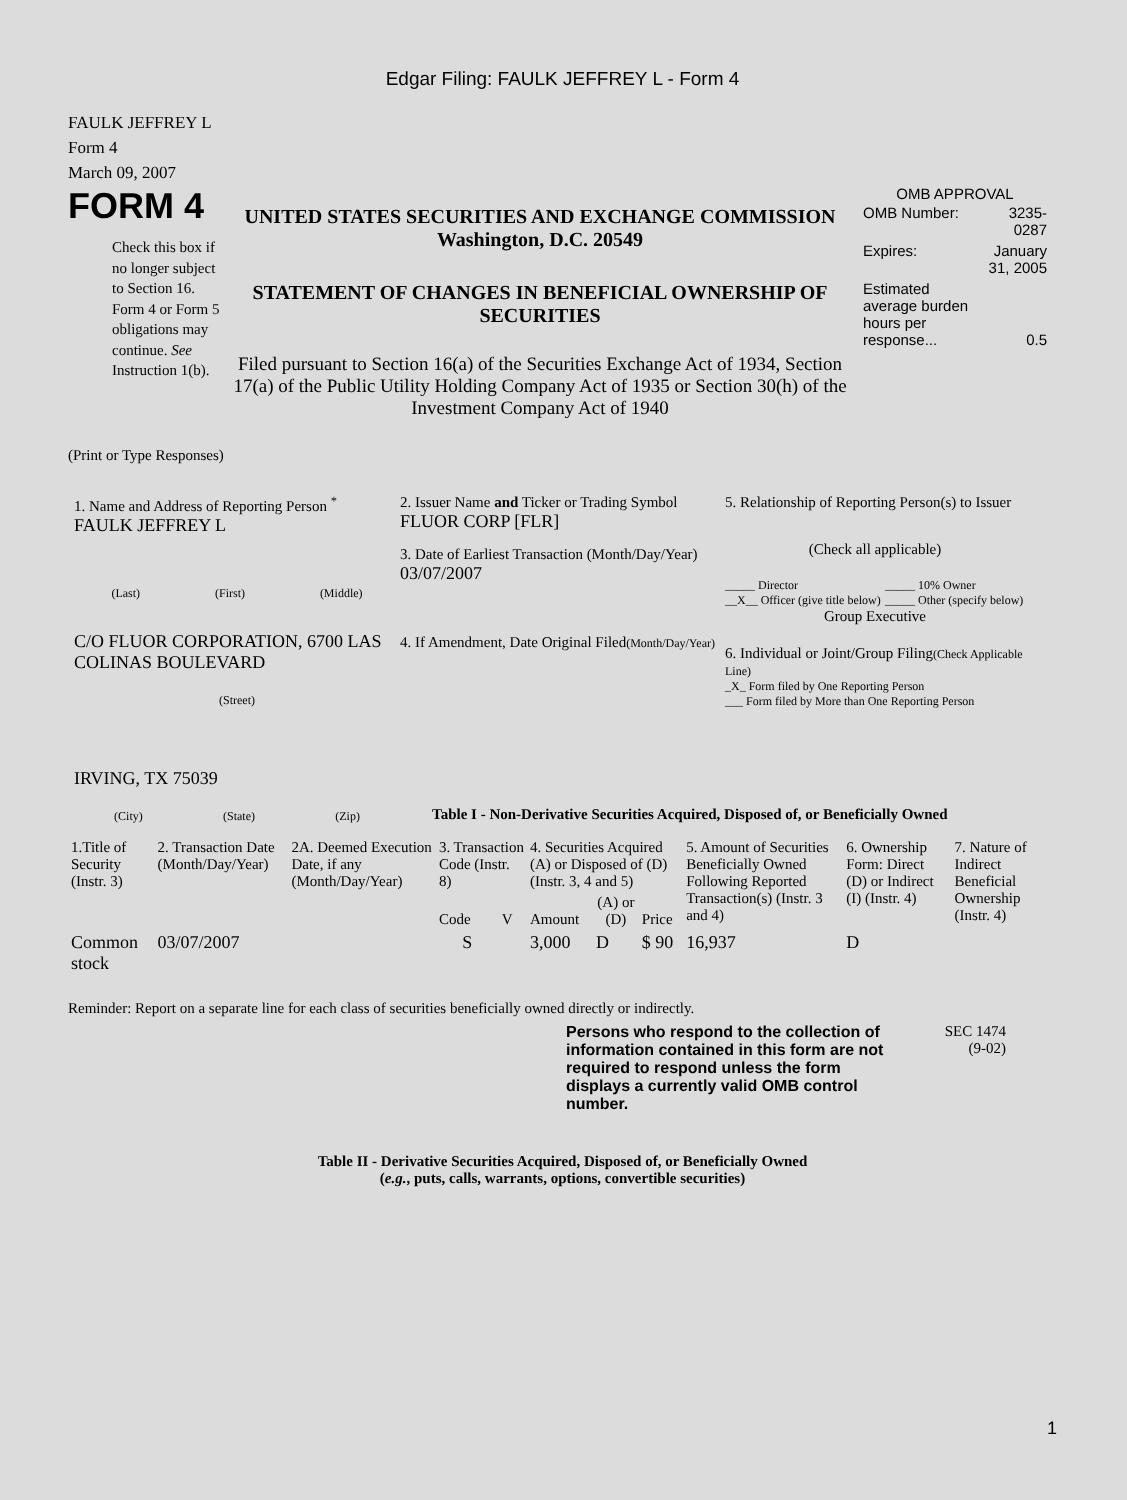Edgar Filing: FAULK JEFFREY L - Form 4
FAULK JEFFREY L
Form 4
March 09, 2007
FORM 4
Check this box if no longer subject to Section 16. Form 4 or Form 5 obligations may continue. See Instruction 1(b).
UNITED STATES SECURITIES AND EXCHANGE COMMISSION
Washington, D.C. 20549
STATEMENT OF CHANGES IN BENEFICIAL OWNERSHIP OF SECURITIES
Filed pursuant to Section 16(a) of the Securities Exchange Act of 1934, Section 17(a) of the Public Utility Holding Company Act of 1935 or Section 30(h) of the Investment Company Act of 1940
OMB APPROVAL
| OMB Number: | 3235-0287 |
| Expires: | January 31, 2005 |
| Estimated average burden hours per response... | 0.5 |
(Print or Type Responses)
1. Name and Address of Reporting Person <sup>*</sup>
FAULK JEFFREY L
(Last) (First) (Middle)
C/O FLUOR CORPORATION, 6700 LAS COLINAS BOULEVARD
(Street)
IRVING, TX 75039
(City) (State) (Zip)
2. Issuer Name and Ticker or Trading Symbol
FLUOR CORP [FLR]
3. Date of Earliest Transaction (Month/Day/Year)
03/07/2007
4. If Amendment, Date Original Filed(Month/Day/Year)
5. Relationship of Reporting Person(s) to Issuer
(Check all applicable)
_____ Director
__X__ Officer (give title below)
_____ 10% Owner
_____ Other (specify below)
Group Executive
6. Individual or Joint/Group Filing(Check Applicable Line)
_X_ Form filed by One Reporting Person
___ Form filed by More than One Reporting Person
Table I - Non-Derivative Securities Acquired, Disposed of, or Beneficially Owned
| 1.Title of Security (Instr. 3) | 2. Transaction Date (Month/Day/Year) | 2A. Deemed Execution Date, if any (Month/Day/Year) | 3. Transaction Code (Instr. 8) | | 4. Securities Acquired (A) or Disposed of (D) (Instr. 3, 4 and 5) | | | 5. Amount of Securities Beneficially Owned Following Reported Transaction(s) (Instr. 3 and 4) | 6. Ownership Form: Direct (D) or Indirect (I) (Instr. 4) | 7. Nature of Indirect Beneficial Ownership (Instr. 4) |
| --- | --- | --- | --- | --- | --- | --- | --- | --- | --- | --- |
| | | | Code | V | Amount | (A) or (D) | Price | | | |
| Common stock | 03/07/2007 | | S | | 3,000 | D | $ 90 | 16,937 | D | |
Reminder: Report on a separate line for each class of securities beneficially owned directly or indirectly.
Persons who respond to the collection of information contained in this form are not required to respond unless the form displays a currently valid OMB control number.
SEC 1474
(9-02)
Table II - Derivative Securities Acquired, Disposed of, or Beneficially Owned
(e.g., puts, calls, warrants, options, convertible securities)
1